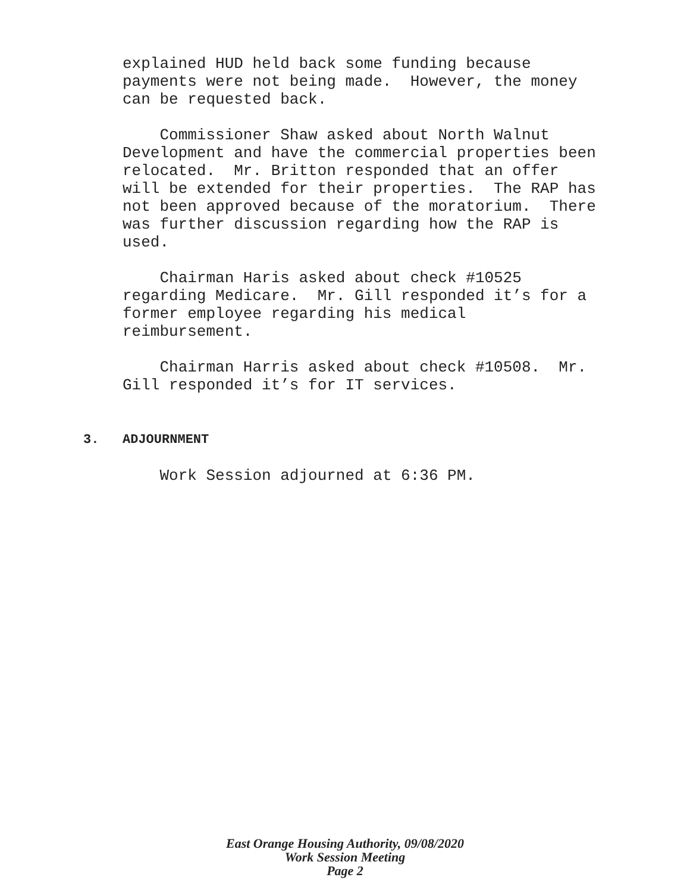explained HUD held back some funding because payments were not being made. However, the money can be requested back.
Commissioner Shaw asked about North Walnut Development and have the commercial properties been relocated. Mr. Britton responded that an offer will be extended for their properties. The RAP has not been approved because of the moratorium. There was further discussion regarding how the RAP is used.
Chairman Haris asked about check #10525 regarding Medicare. Mr. Gill responded it’s for a former employee regarding his medical reimbursement.
Chairman Harris asked about check #10508. Mr. Gill responded it’s for IT services.
3. ADJOURNMENT
Work Session adjourned at 6:36 PM.
East Orange Housing Authority, 09/08/2020
Work Session Meeting
Page 2